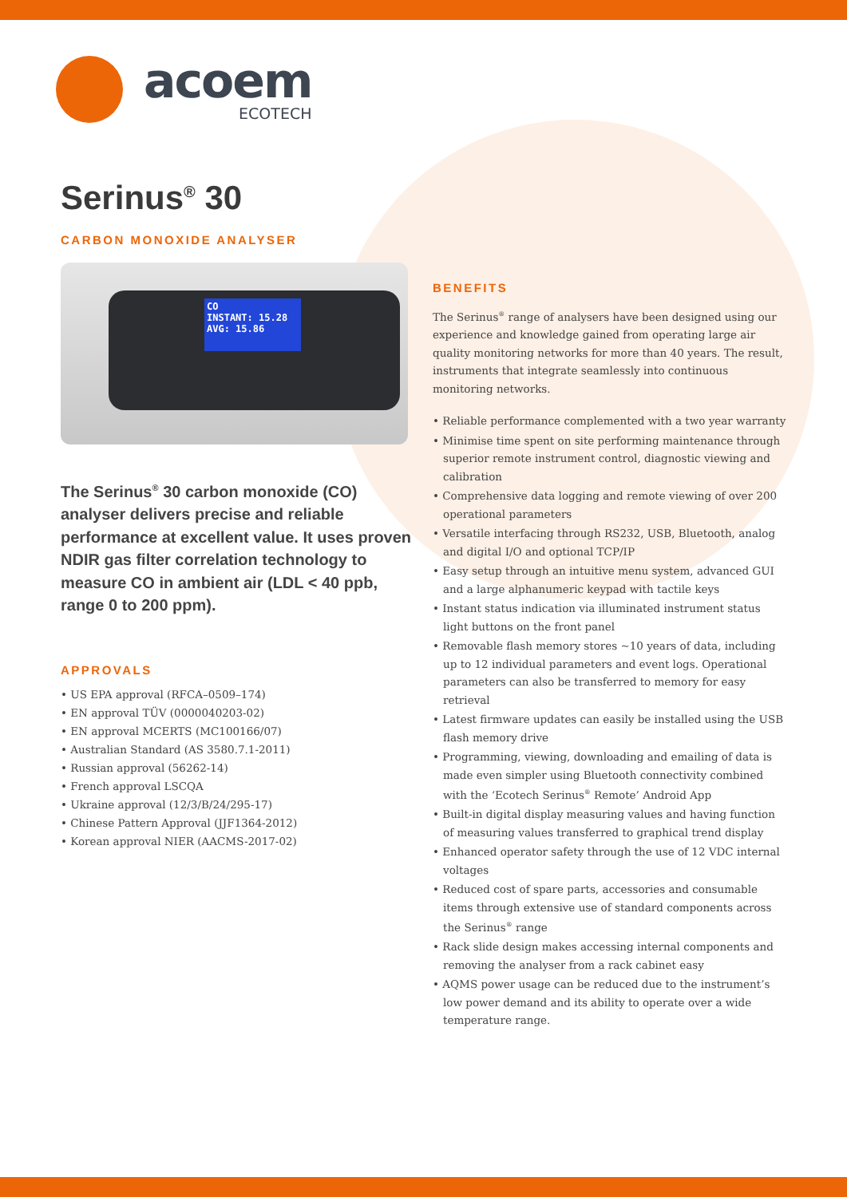acoem
ECOTECH
Serinus<sup>®</sup> 30
CARBON MONOXIDE ANALYSER
CO
INSTANT: 15.28
AVG: 15.86
The Serinus<sup>®</sup> 30 carbon monoxide (CO) analyser delivers precise and reliable performance at excellent value. It uses proven NDIR gas filter correlation technology to measure CO in ambient air (LDL < 40 ppb, range 0 to 200 ppm).
APPROVALS
• US EPA approval (RFCA–0509–174)
• EN approval TÜV (0000040203-02)
• EN approval MCERTS (MC100166/07)
• Australian Standard (AS 3580.7.1-2011)
• Russian approval (56262-14)
• French approval LSCQA
• Ukraine approval (12/3/B/24/295-17)
• Chinese Pattern Approval (JJF1364-2012)
• Korean approval NIER (AACMS-2017-02)
BENEFITS
The Serinus<sup>®</sup> range of analysers have been designed using our experience and knowledge gained from operating large air quality monitoring networks for more than 40 years. The result, instruments that integrate seamlessly into continuous monitoring networks.
• Reliable performance complemented with a two year warranty
• Minimise time spent on site performing maintenance through superior remote instrument control, diagnostic viewing and calibration
• Comprehensive data logging and remote viewing of over 200 operational parameters
• Versatile interfacing through RS232, USB, Bluetooth, analog and digital I/O and optional TCP/IP
• Easy setup through an intuitive menu system, advanced GUI and a large alphanumeric keypad with tactile keys
• Instant status indication via illuminated instrument status light buttons on the front panel
• Removable flash memory stores ~10 years of data, including up to 12 individual parameters and event logs. Operational parameters can also be transferred to memory for easy retrieval
• Latest firmware updates can easily be installed using the USB flash memory drive
• Programming, viewing, downloading and emailing of data is made even simpler using Bluetooth connectivity combined with the ‘Ecotech Serinus<sup>®</sup> Remote’ Android App
• Built-in digital display measuring values and having function of measuring values transferred to graphical trend display
• Enhanced operator safety through the use of 12 VDC internal voltages
• Reduced cost of spare parts, accessories and consumable items through extensive use of standard components across the Serinus<sup>®</sup> range
• Rack slide design makes accessing internal components and removing the analyser from a rack cabinet easy
• AQMS power usage can be reduced due to the instrument’s low power demand and its ability to operate over a wide temperature range.